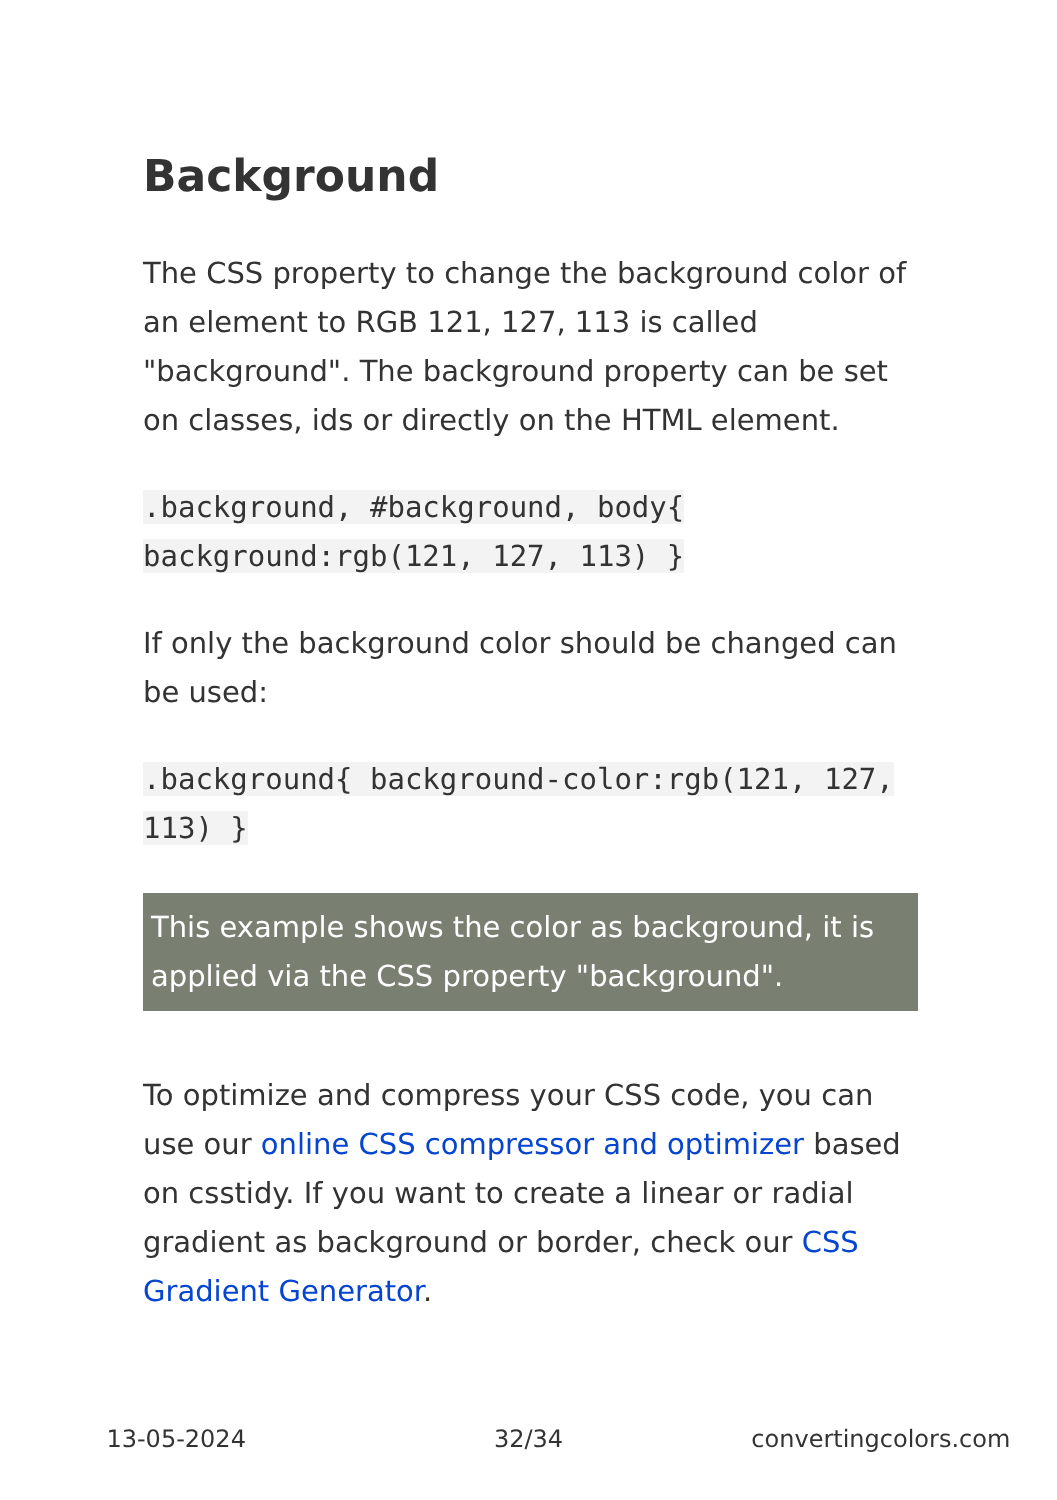Background
The CSS property to change the background color of an element to RGB 121, 127, 113 is called "background". The background property can be set on classes, ids or directly on the HTML element.
.background, #background, body{ background:rgb(121, 127, 113) }
If only the background color should be changed can be used:
.background{ background-color:rgb(121, 127, 113) }
This example shows the color as background, it is applied via the CSS property "background".
To optimize and compress your CSS code, you can use our online CSS compressor and optimizer based on csstidy. If you want to create a linear or radial gradient as background or border, check our CSS Gradient Generator.
13-05-2024 32/34 convertingcolors.com